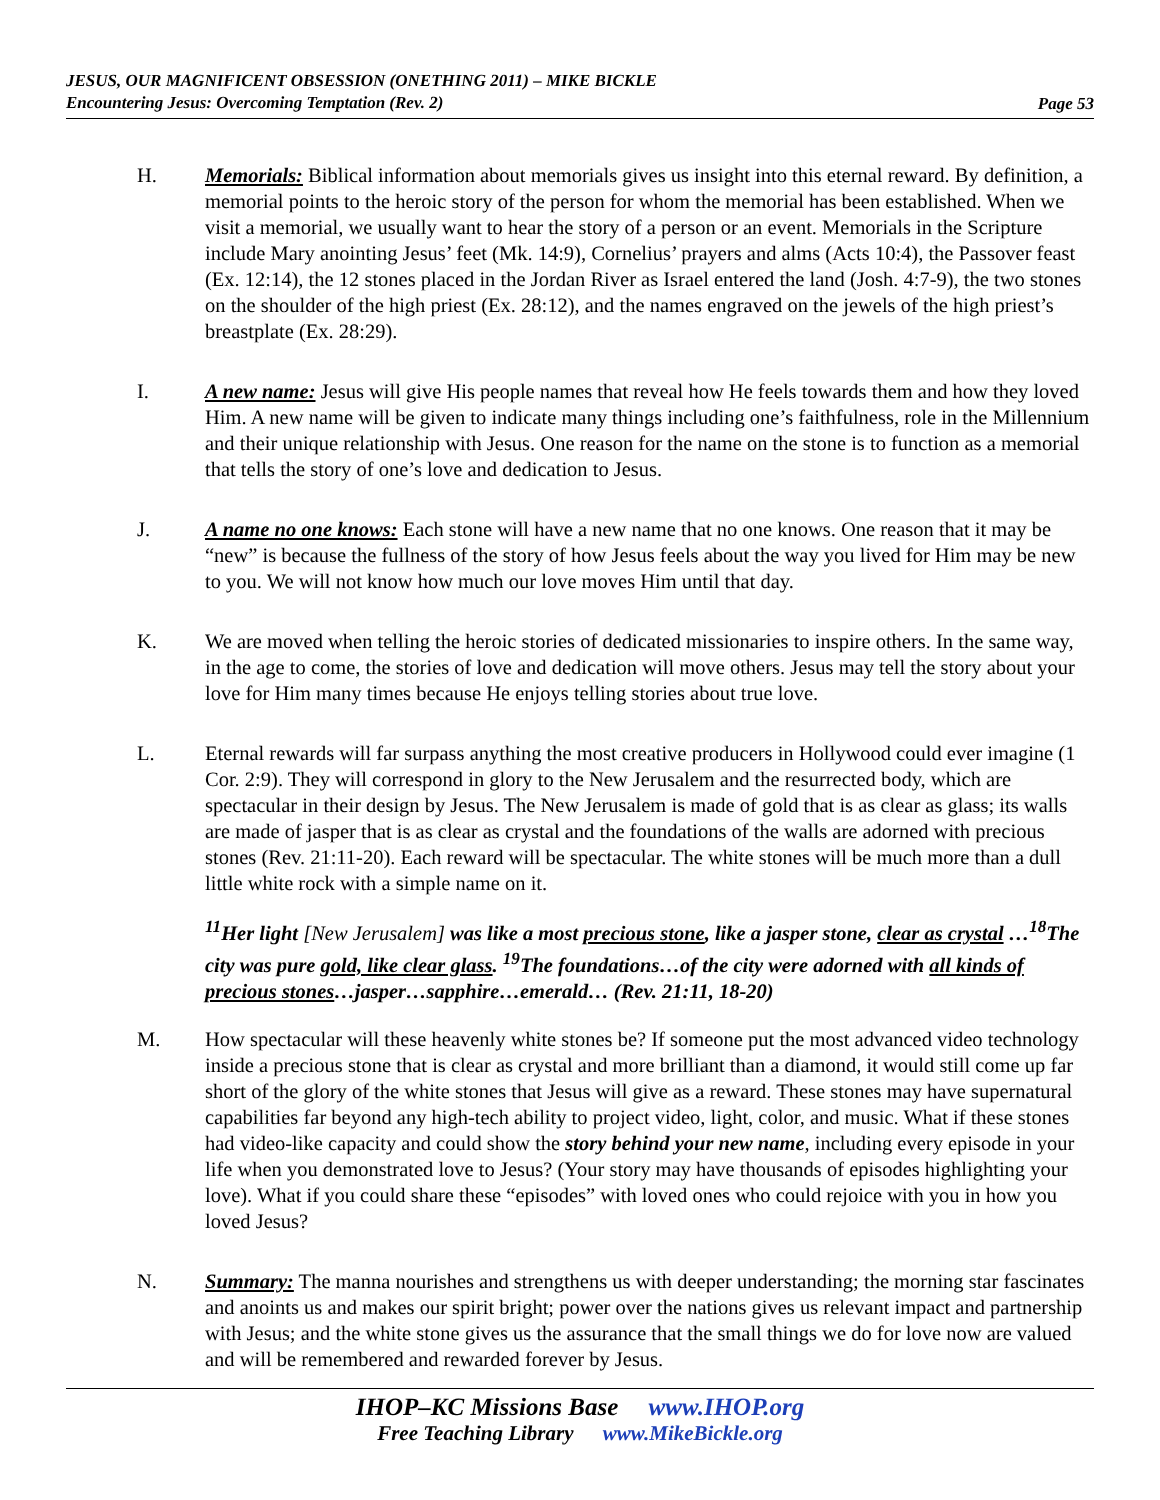JESUS, OUR MAGNIFICENT OBSESSION (ONETHING 2011) – MIKE BICKLE
Encountering Jesus: Overcoming Temptation (Rev. 2)
Page 53
H. Memorials: Biblical information about memorials gives us insight into this eternal reward. By definition, a memorial points to the heroic story of the person for whom the memorial has been established. When we visit a memorial, we usually want to hear the story of a person or an event. Memorials in the Scripture include Mary anointing Jesus’ feet (Mk. 14:9), Cornelius’ prayers and alms (Acts 10:4), the Passover feast (Ex. 12:14), the 12 stones placed in the Jordan River as Israel entered the land (Josh. 4:7-9), the two stones on the shoulder of the high priest (Ex. 28:12), and the names engraved on the jewels of the high priest’s breastplate (Ex. 28:29).
I. A new name: Jesus will give His people names that reveal how He feels towards them and how they loved Him. A new name will be given to indicate many things including one’s faithfulness, role in the Millennium and their unique relationship with Jesus. One reason for the name on the stone is to function as a memorial that tells the story of one’s love and dedication to Jesus.
J. A name no one knows: Each stone will have a new name that no one knows. One reason that it may be “new” is because the fullness of the story of how Jesus feels about the way you lived for Him may be new to you. We will not know how much our love moves Him until that day.
K. We are moved when telling the heroic stories of dedicated missionaries to inspire others. In the same way, in the age to come, the stories of love and dedication will move others. Jesus may tell the story about your love for Him many times because He enjoys telling stories about true love.
L. Eternal rewards will far surpass anything the most creative producers in Hollywood could ever imagine (1 Cor. 2:9). They will correspond in glory to the New Jerusalem and the resurrected body, which are spectacular in their design by Jesus. The New Jerusalem is made of gold that is as clear as glass; its walls are made of jasper that is as clear as crystal and the foundations of the walls are adorned with precious stones (Rev. 21:11-20). Each reward will be spectacular. The white stones will be much more than a dull little white rock with a simple name on it.
<sup>11</sup> Her light [New Jerusalem] was like a most precious stone, like a jasper stone, clear as crystal …<sup>18</sup>The city was pure gold, like clear glass. <sup>19</sup>The foundations…of the city were adorned with all kinds of precious stones…jasper…sapphire…emerald… (Rev. 21:11, 18-20)
M. How spectacular will these heavenly white stones be? If someone put the most advanced video technology inside a precious stone that is clear as crystal and more brilliant than a diamond, it would still come up far short of the glory of the white stones that Jesus will give as a reward. These stones may have supernatural capabilities far beyond any high-tech ability to project video, light, color, and music. What if these stones had video-like capacity and could show the story behind your new name, including every episode in your life when you demonstrated love to Jesus? (Your story may have thousands of episodes highlighting your love). What if you could share these “episodes” with loved ones who could rejoice with you in how you loved Jesus?
N. Summary: The manna nourishes and strengthens us with deeper understanding; the morning star fascinates and anoints us and makes our spirit bright; power over the nations gives us relevant impact and partnership with Jesus; and the white stone gives us the assurance that the small things we do for love now are valued and will be remembered and rewarded forever by Jesus.
IHOP–KC Missions Base www.IHOP.org
Free Teaching Library www.MikeBickle.org